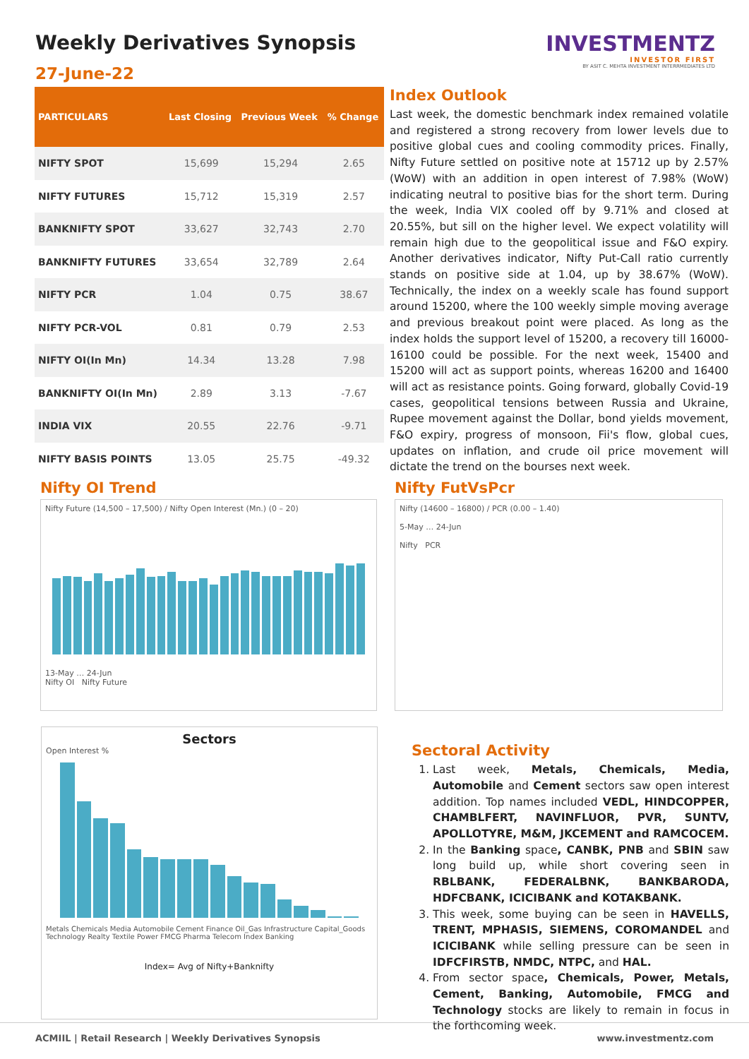Weekly Derivatives Synopsis
27-June-22
INVESTMENTZ
INVESTOR FIRST
BY ASIT C. MEHTA INVESTMENT INTERRMEDIATES LTD
| PARTICULARS | Last Closing | Previous Week | % Change |
| --- | --- | --- | --- |
| NIFTY SPOT | 15,699 | 15,294 | 2.65 |
| NIFTY FUTURES | 15,712 | 15,319 | 2.57 |
| BANKNIFTY SPOT | 33,627 | 32,743 | 2.70 |
| BANKNIFTY FUTURES | 33,654 | 32,789 | 2.64 |
| NIFTY PCR | 1.04 | 0.75 | 38.67 |
| NIFTY PCR-VOL | 0.81 | 0.79 | 2.53 |
| NIFTY OI(In Mn) | 14.34 | 13.28 | 7.98 |
| BANKNIFTY OI(In Mn) | 2.89 | 3.13 | -7.67 |
| INDIA VIX | 20.55 | 22.76 | -9.71 |
| NIFTY BASIS POINTS | 13.05 | 25.75 | -49.32 |
Index Outlook
Last week, the domestic benchmark index remained volatile and registered a strong recovery from lower levels due to positive global cues and cooling commodity prices. Finally, Nifty Future settled on positive note at 15712 up by 2.57% (WoW) with an addition in open interest of 7.98% (WoW) indicating neutral to positive bias for the short term. During the week, India VIX cooled off by 9.71% and closed at 20.55%, but sill on the higher level. We expect volatility will remain high due to the geopolitical issue and F&O expiry. Another derivatives indicator, Nifty Put-Call ratio currently stands on positive side at 1.04, up by 38.67% (WoW). Technically, the index on a weekly scale has found support around 15200, where the 100 weekly simple moving average and previous breakout point were placed. As long as the index holds the support level of 15200, a recovery till 16000-16100 could be possible. For the next week, 15400 and 15200 will act as support points, whereas 16200 and 16400 will act as resistance points. Going forward, globally Covid-19 cases, geopolitical tensions between Russia and Ukraine, Rupee movement against the Dollar, bond yields movement, F&O expiry, progress of monsoon, Fii's flow, global cues, updates on inflation, and crude oil price movement will dictate the trend on the bourses next week.
Nifty OI Trend
Nifty Future (14,500 – 17,500) / Nifty Open Interest (Mn.) (0 – 20)
13-May … 24-Jun
Nifty OI Nifty Future
Nifty FutVsPcr
Nifty (14600 – 16800) / PCR (0.00 – 1.40)
5-May … 24-Jun
Nifty PCR
Sectors
Open Interest %
Metals Chemicals Media Automobile Cement Finance Oil_Gas Infrastructure Capital_Goods Technology Realty Textile Power FMCG Pharma Telecom Index Banking
Index= Avg of Nifty+Banknifty
Sectoral Activity
1. Last week, Metals, Chemicals, Media, Automobile and Cement sectors saw open interest addition. Top names included VEDL, HINDCOPPER, CHAMBLFERT, NAVINFLUOR, PVR, SUNTV, APOLLOTYRE, M&M, JKCEMENT and RAMCOCEM.
2. In the Banking space, CANBK, PNB and SBIN saw long build up, while short covering seen in RBLBANK, FEDERALBNK, BANKBARODA, HDFCBANK, ICICIBANK and KOTAKBANK.
3. This week, some buying can be seen in HAVELLS, TRENT, MPHASIS, SIEMENS, COROMANDEL and ICICIBANK while selling pressure can be seen in IDFCFIRSTB, NMDC, NTPC, and HAL.
4. From sector space, Chemicals, Power, Metals, Cement, Banking, Automobile, FMCG and Technology stocks are likely to remain in focus in the forthcoming week.
ACMIIL | Retail Research | Weekly Derivatives Synopsis www.investmentz.com